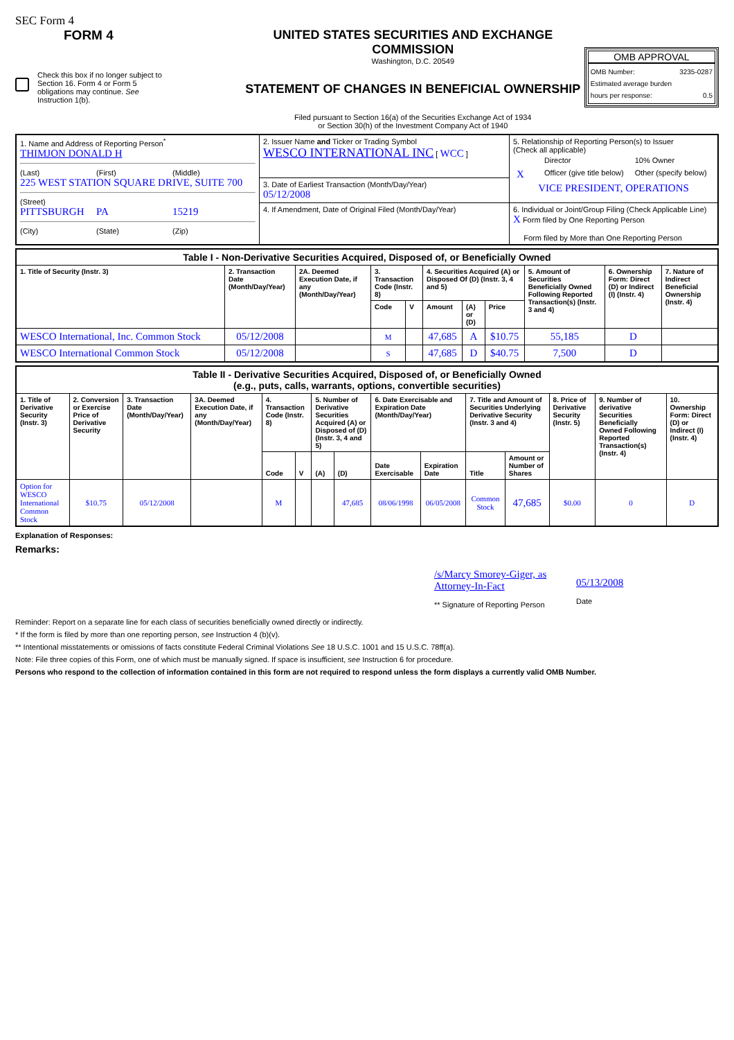SEC Form 4
FORM 4
Check this box if no longer subject to Section 16. Form 4 or Form 5 obligations may continue. See Instruction 1(b).
UNITED STATES SECURITIES AND EXCHANGE COMMISSION
Washington, D.C. 20549
STATEMENT OF CHANGES IN BENEFICIAL OWNERSHIP
Filed pursuant to Section 16(a) of the Securities Exchange Act of 1934
or Section 30(h) of the Investment Company Act of 1940
OMB APPROVAL
OMB Number: 3235-0287
Estimated average burden
hours per response: 0.5
| 1. Name and Address of Reporting Person<sup>*</sup> THIMJON DONALD H (Last) (First) (Middle) 225 WEST STATION SQUARE DRIVE, SUITE 700 (Street) PITTSBURGH PA 15219 (City) (State) (Zip) | 2. Issuer Name and Ticker or Trading Symbol WESCO INTERNATIONAL INC [ WCC ] | 5. Relationship of Reporting Person(s) to Issuer (Check all applicable) / / Director / 10% Owner / / X / Officer (give title below) / Other (specify below) / VICE PRESIDENT, OPERATIONS |
| | 3. Date of Earliest Transaction (Month/Day/Year) 05/12/2008 | |
| | 4. If Amendment, Date of Original Filed (Month/Day/Year) | 6. Individual or Joint/Group Filing (Check Applicable Line) X Form filed by One Reporting Person Form filed by More than One Reporting Person |
| Table I - Non-Derivative Securities Acquired, Disposed of, or Beneficially Owned | | | | | | | | | | |
| --- | --- | --- | --- | --- | --- | --- | --- | --- | --- | --- |
| 1. Title of Security (Instr. 3) | 2. Transaction Date (Month/Day/Year) | 2A. Deemed Execution Date, if any (Month/Day/Year) | 3. Transaction Code (Instr. 8) | | 4. Securities Acquired (A) or Disposed Of (D) (Instr. 3, 4 and 5) | | | 5. Amount of Securities Beneficially Owned Following Reported Transaction(s) (Instr. 3 and 4) | 6. Ownership Form: Direct (D) or Indirect (I) (Instr. 4) | 7. Nature of Indirect Beneficial Ownership (Instr. 4) |
| | | | Code | V | Amount | (A) or (D) | Price | | | |
| WESCO International, Inc. Common Stock | 05/12/2008 | | M | | 47,685 | A | $10.75 | 55,185 | D | |
| WESCO International Common Stock | 05/12/2008 | | S | | 47,685 | D | $40.75 | 7,500 | D | |
| Table II - Derivative Securities Acquired, Disposed of, or Beneficially Owned (e.g., puts, calls, warrants, options, convertible securities) | | | | | | | | | | | | | | |
| --- | --- | --- | --- | --- | --- | --- | --- | --- | --- | --- | --- | --- | --- | --- |
| 1. Title of Derivative Security (Instr. 3) | 2. Conversion or Exercise Price of Derivative Security | 3. Transaction Date (Month/Day/Year) | 3A. Deemed Execution Date, if any (Month/Day/Year) | 4. Transaction Code (Instr. 8) | | 5. Number of Derivative Securities Acquired (A) or Disposed of (D) (Instr. 3, 4 and 5) | | 6. Date Exercisable and Expiration Date (Month/Day/Year) | | 7. Title and Amount of Securities Underlying Derivative Security (Instr. 3 and 4) | | 8. Price of Derivative Security (Instr. 5) | 9. Number of derivative Securities Beneficially Owned Following Reported Transaction(s) (Instr. 4) | 10. Ownership Form: Direct (D) or Indirect (I) (Instr. 4) |
| | | | | Code | V | (A) | (D) | Date Exercisable | Expiration Date | Title | Amount or Number of Shares | | | |
| Option for WESCO International Common Stock | $10.75 | 05/12/2008 | | M | | | 47,685 | 08/06/1998 | 06/05/2008 | Common Stock | 47,685 | $0.00 | 0 | D |
Explanation of Responses:
Remarks:
/s/Marcy Smorey-Giger, as Attorney-In-Fact
** Signature of Reporting Person
05/13/2008
Date
Reminder: Report on a separate line for each class of securities beneficially owned directly or indirectly.
* If the form is filed by more than one reporting person, see Instruction 4 (b)(v).
** Intentional misstatements or omissions of facts constitute Federal Criminal Violations See 18 U.S.C. 1001 and 15 U.S.C. 78ff(a).
Note: File three copies of this Form, one of which must be manually signed. If space is insufficient, see Instruction 6 for procedure.
Persons who respond to the collection of information contained in this form are not required to respond unless the form displays a currently valid OMB Number.